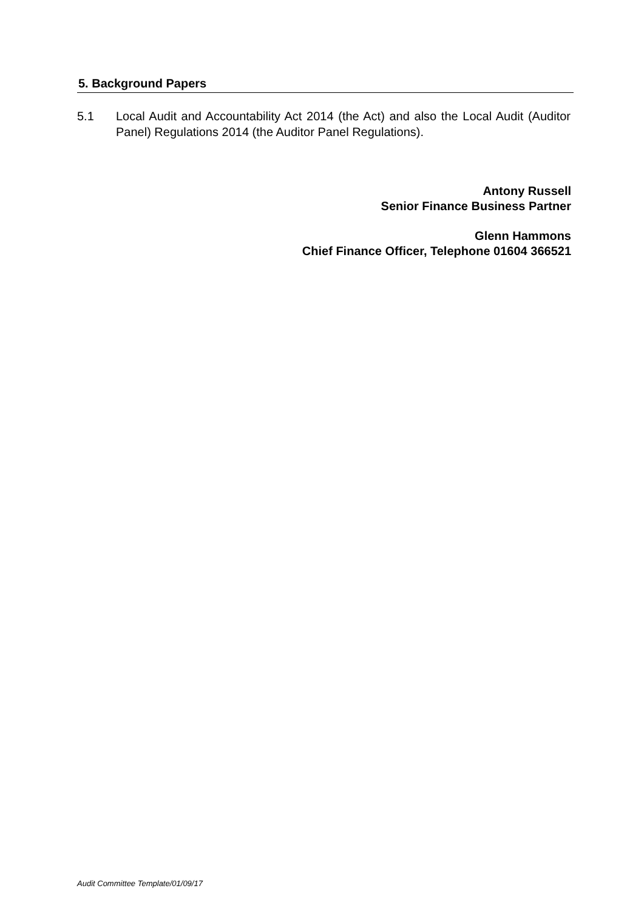5. Background Papers
5.1 Local Audit and Accountability Act 2014 (the Act) and also the Local Audit (Auditor Panel) Regulations 2014 (the Auditor Panel Regulations).
Antony Russell
Senior Finance Business Partner
Glenn Hammons
Chief Finance Officer, Telephone 01604 366521
Audit Committee Template/01/09/17